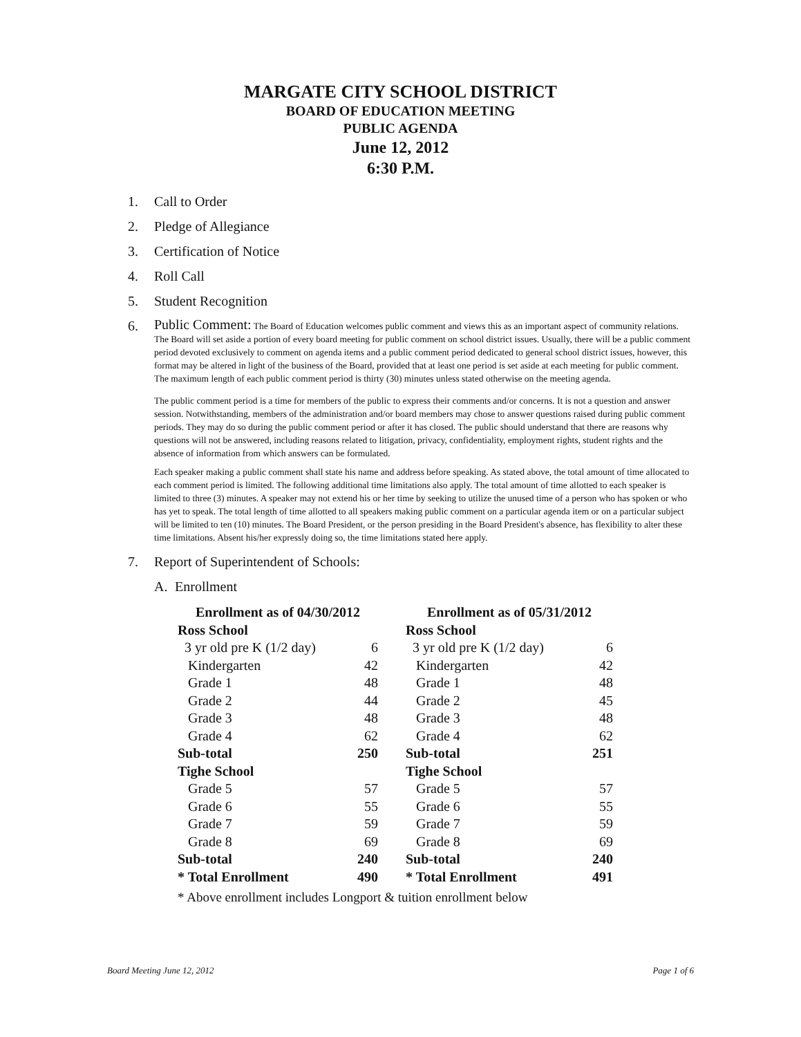MARGATE CITY SCHOOL DISTRICT
BOARD OF EDUCATION MEETING
PUBLIC AGENDA
June 12, 2012
6:30 P.M.
1. Call to Order
2. Pledge of Allegiance
3. Certification of Notice
4. Roll Call
5. Student Recognition
6. Public Comment: The Board of Education welcomes public comment and views this as an important aspect of community relations. The Board will set aside a portion of every board meeting for public comment on school district issues. Usually, there will be a public comment period devoted exclusively to comment on agenda items and a public comment period dedicated to general school district issues, however, this format may be altered in light of the business of the Board, provided that at least one period is set aside at each meeting for public comment. The maximum length of each public comment period is thirty (30) minutes unless stated otherwise on the meeting agenda.
The public comment period is a time for members of the public to express their comments and/or concerns. It is not a question and answer session. Notwithstanding, members of the administration and/or board members may chose to answer questions raised during public comment periods. They may do so during the public comment period or after it has closed. The public should understand that there are reasons why questions will not be answered, including reasons related to litigation, privacy, confidentiality, employment rights, student rights and the absence of information from which answers can be formulated.
Each speaker making a public comment shall state his name and address before speaking. As stated above, the total amount of time allocated to each comment period is limited. The following additional time limitations also apply. The total amount of time allotted to each speaker is limited to three (3) minutes. A speaker may not extend his or her time by seeking to utilize the unused time of a person who has spoken or who has yet to speak. The total length of time allotted to all speakers making public comment on a particular agenda item or on a particular subject will be limited to ten (10) minutes. The Board President, or the person presiding in the Board President's absence, has flexibility to alter these time limitations. Absent his/her expressly doing so, the time limitations stated here apply.
7. Report of Superintendent of Schools:
A. Enrollment
| Enrollment as of 04/30/2012 | | | Enrollment as of 05/31/2012 | |
| --- | --- | --- | --- | --- |
| Ross School | | | Ross School | |
| 3 yr old pre K (1/2 day) | 6 | | 3 yr old pre K (1/2 day) | 6 |
| Kindergarten | 42 | | Kindergarten | 42 |
| Grade 1 | 48 | | Grade 1 | 48 |
| Grade 2 | 44 | | Grade 2 | 45 |
| Grade 3 | 48 | | Grade 3 | 48 |
| Grade 4 | 62 | | Grade 4 | 62 |
| Sub-total | 250 | | Sub-total | 251 |
| Tighe School | | | Tighe School | |
| Grade 5 | 57 | | Grade 5 | 57 |
| Grade 6 | 55 | | Grade 6 | 55 |
| Grade 7 | 59 | | Grade 7 | 59 |
| Grade 8 | 69 | | Grade 8 | 69 |
| Sub-total | 240 | | Sub-total | 240 |
| * Total Enrollment | 490 | | * Total Enrollment | 491 |
* Above enrollment includes Longport & tuition enrollment below
Board Meeting June 12, 2012 Page 1 of 6